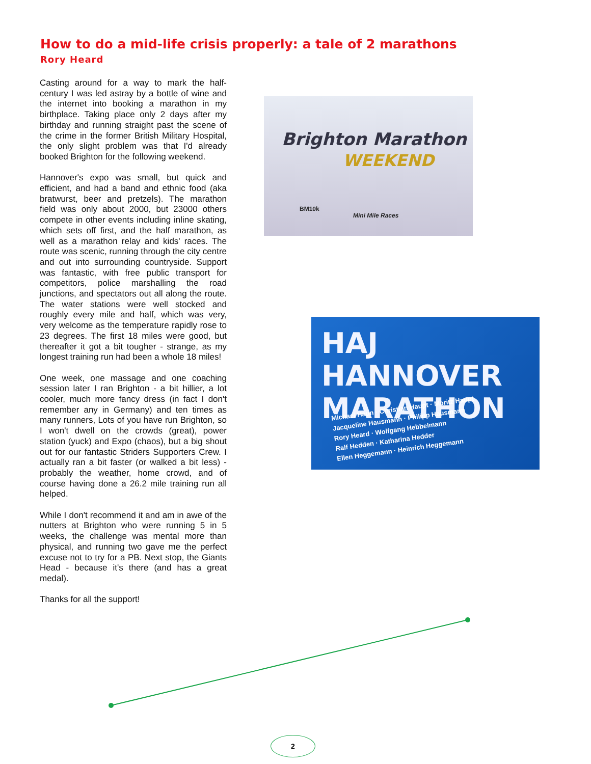How to do a mid-life crisis properly: a tale of 2 marathons
Rory Heard
Casting around for a way to mark the half-century I was led astray by a bottle of wine and the internet into booking a marathon in my birthplace. Taking place only 2 days after my birthday and running straight past the scene of the crime in the former British Military Hospital, the only slight problem was that I'd already booked Brighton for the following weekend.
Hannover's expo was small, but quick and efficient, and had a band and ethnic food (aka bratwurst, beer and pretzels). The marathon field was only about 2000, but 23000 others compete in other events including inline skating, which sets off first, and the half marathon, as well as a marathon relay and kids' races. The route was scenic, running through the city centre and out into surrounding countryside. Support was fantastic, with free public transport for competitors, police marshalling the road junctions, and spectators out all along the route. The water stations were well stocked and roughly every mile and half, which was very, very welcome as the temperature rapidly rose to 23 degrees. The first 18 miles were good, but thereafter it got a bit tougher - strange, as my longest training run had been a whole 18 miles!
One week, one massage and one coaching session later I ran Brighton - a bit hillier, a lot cooler, much more fancy dress (in fact I don't remember any in Germany) and ten times as many runners, Lots of you have run Brighton, so I won't dwell on the crowds (great), power station (yuck) and Expo (chaos), but a big shout out for our fantastic Striders Supporters Crew. I actually ran a bit faster (or walked a bit less) - probably the weather, home crowd, and of course having done a 26.2 mile training run all helped.
While I don't recommend it and am in awe of the nutters at Brighton who were running 5 in 5 weeks, the challenge was mental more than physical, and running two gave me the perfect excuse not to try for a PB. Next stop, the Giants Head - because it's there (and has a great medal).
Thanks for all the support!
Brighton Marathon
WEEKEND
BM10k
Mini Mile Races
HAJ HANNOVER
MARATHON
Michael Haun · Christian Haupt · Moritz Haupt
Jacqueline Hausmann · Philipp Hausmann
Rory Heard · Wolfgang Hebbelmann
Ralf Hedden · Katharina Hedder
Ellen Heggemann · Heinrich Heggemann
2